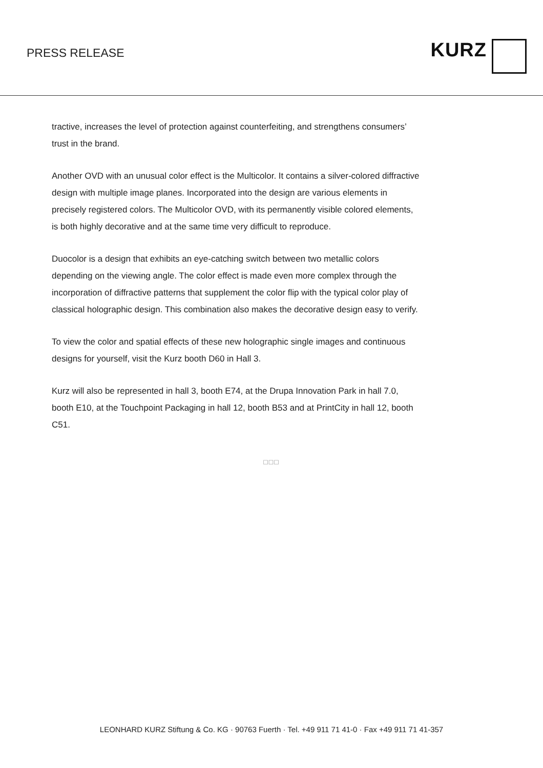PRESS RELEASE
KURZ
tractive, increases the level of protection against counterfeiting, and strengthens consumers’ trust in the brand.
Another OVD with an unusual color effect is the Multicolor. It contains a silver-colored diffractive design with multiple image planes. Incorporated into the design are various elements in precisely registered colors. The Multicolor OVD, with its permanently visible colored elements, is both highly decorative and at the same time very difficult to reproduce.
Duocolor is a design that exhibits an eye-catching switch between two metallic colors depending on the viewing angle. The color effect is made even more complex through the incorporation of diffractive patterns that supplement the color flip with the typical color play of classical holographic design. This combination also makes the decorative design easy to verify.
To view the color and spatial effects of these new holographic single images and continuous designs for yourself, visit the Kurz booth D60 in Hall 3.
Kurz will also be represented in hall 3, booth E74, at the Drupa Innovation Park in hall 7.0, booth E10, at the Touchpoint Packaging in hall 12, booth B53 and at PrintCity in hall 12, booth C51.
□□□
LEONHARD KURZ Stiftung & Co. KG · 90763 Fuerth · Tel. +49 911 71 41-0 · Fax +49 911 71 41-357